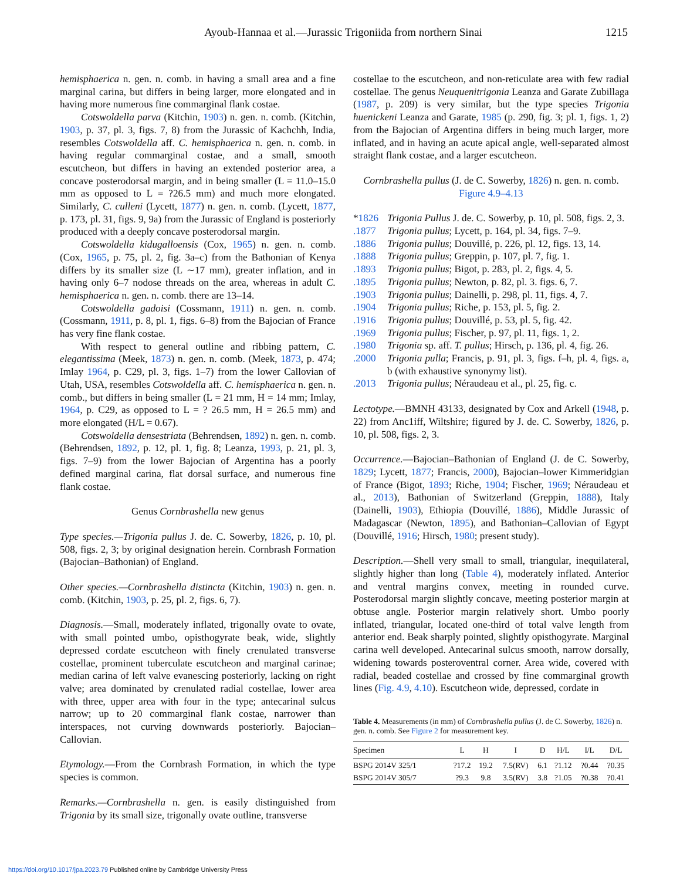Ayoub-Hannaa et al.—Jurassic Trigoniida from northern Sinai 1215
hemisphaerica n. gen. n. comb. in having a small area and a fine marginal carina, but differs in being larger, more elongated and in having more numerous fine commarginal flank costae.
Cotswoldella parva (Kitchin, 1903) n. gen. n. comb. (Kitchin, 1903, p. 37, pl. 3, figs. 7, 8) from the Jurassic of Kachchh, India, resembles Cotswoldella aff. C. hemisphaerica n. gen. n. comb. in having regular commarginal costae, and a small, smooth escutcheon, but differs in having an extended posterior area, a concave posterodorsal margin, and in being smaller (L = 11.0–15.0 mm as opposed to L = ?26.5 mm) and much more elongated. Similarly, C. culleni (Lycett, 1877) n. gen. n. comb. (Lycett, 1877, p. 173, pl. 31, figs. 9, 9a) from the Jurassic of England is posteriorly produced with a deeply concave posterodorsal margin.
Cotswoldella kidugalloensis (Cox, 1965) n. gen. n. comb. (Cox, 1965, p. 75, pl. 2, fig. 3a–c) from the Bathonian of Kenya differs by its smaller size (L ∼17 mm), greater inflation, and in having only 6–7 nodose threads on the area, whereas in adult C. hemisphaerica n. gen. n. comb. there are 13–14.
Cotswoldella gadoisi (Cossmann, 1911) n. gen. n. comb. (Cossmann, 1911, p. 8, pl. 1, figs. 6–8) from the Bajocian of France has very fine flank costae.
With respect to general outline and ribbing pattern, C. elegantissima (Meek, 1873) n. gen. n. comb. (Meek, 1873, p. 474; Imlay 1964, p. C29, pl. 3, figs. 1–7) from the lower Callovian of Utah, USA, resembles Cotswoldella aff. C. hemisphaerica n. gen. n. comb., but differs in being smaller (L = 21 mm, H = 14 mm; Imlay, 1964, p. C29, as opposed to L = ? 26.5 mm, H = 26.5 mm) and more elongated (H/L = 0.67).
Cotswoldella densestriata (Behrendsen, 1892) n. gen. n. comb. (Behrendsen, 1892, p. 12, pl. 1, fig. 8; Leanza, 1993, p. 21, pl. 3, figs. 7–9) from the lower Bajocian of Argentina has a poorly defined marginal carina, flat dorsal surface, and numerous fine flank costae.
Genus Cornbrashella new genus
Type species.—Trigonia pullus J. de. C. Sowerby, 1826, p. 10, pl. 508, figs. 2, 3; by original designation herein. Cornbrash Formation (Bajocian–Bathonian) of England.
Other species.—Cornbrashella distincta (Kitchin, 1903) n. gen. n. comb. (Kitchin, 1903, p. 25, pl. 2, figs. 6, 7).
Diagnosis.—Small, moderately inflated, trigonally ovate to ovate, with small pointed umbo, opisthogyrate beak, wide, slightly depressed cordate escutcheon with finely crenulated transverse costellae, prominent tuberculate escutcheon and marginal carinae; median carina of left valve evanescing posteriorly, lacking on right valve; area dominated by crenulated radial costellae, lower area with three, upper area with four in the type; antecarinal sulcus narrow; up to 20 commarginal flank costae, narrower than interspaces, not curving downwards posteriorly. Bajocian–Callovian.
Etymology.—From the Cornbrash Formation, in which the type species is common.
Remarks.—Cornbrashella n. gen. is easily distinguished from Trigonia by its small size, trigonally ovate outline, transverse
costellae to the escutcheon, and non-reticulate area with few radial costellae. The genus Neuquenitrigonia Leanza and Garate Zubillaga (1987, p. 209) is very similar, but the type species Trigonia huenickeni Leanza and Garate, 1985 (p. 290, fig. 3; pl. 1, figs. 1, 2) from the Bajocian of Argentina differs in being much larger, more inflated, and in having an acute apical angle, well-separated almost straight flank costae, and a larger escutcheon.
Cornbrashella pullus (J. de C. Sowerby, 1826) n. gen. n. comb.
Figure 4.9–4.13
*1826 Trigonia Pullus J. de. C. Sowerby, p. 10, pl. 508, figs. 2, 3.
.1877 Trigonia pullus; Lycett, p. 164, pl. 34, figs. 7–9.
.1886 Trigonia pullus; Douvillé, p. 226, pl. 12, figs. 13, 14.
.1888 Trigonia pullus; Greppin, p. 107, pl. 7, fig. 1.
.1893 Trigonia pullus; Bigot, p. 283, pl. 2, figs. 4, 5.
.1895 Trigonia pullus; Newton, p. 82, pl. 3. figs. 6, 7.
.1903 Trigonia pullus; Dainelli, p. 298, pl. 11, figs. 4, 7.
.1904 Trigonia pullus; Riche, p. 153, pl. 5, fig. 2.
.1916 Trigonia pullus; Douvillé, p. 53, pl. 5, fig. 42.
.1969 Trigonia pullus; Fischer, p. 97, pl. 11, figs. 1, 2.
.1980 Trigonia sp. aff. T. pullus; Hirsch, p. 136, pl. 4, fig. 26.
.2000 Trigonia pulla; Francis, p. 91, pl. 3, figs. f–h, pl. 4, figs. a, b (with exhaustive synonymy list).
.2013 Trigonia pullus; Néraudeau et al., pl. 25, fig. c.
Lectotype.—BMNH 43133, designated by Cox and Arkell (1948, p. 22) from Anc1iff, Wiltshire; figured by J. de. C. Sowerby, 1826, p. 10, pl. 508, figs. 2, 3.
Occurrence.—Bajocian–Bathonian of England (J. de C. Sowerby, 1829; Lycett, 1877; Francis, 2000), Bajocian–lower Kimmeridgian of France (Bigot, 1893; Riche, 1904; Fischer, 1969; Néraudeau et al., 2013), Bathonian of Switzerland (Greppin, 1888), Italy (Dainelli, 1903), Ethiopia (Douvillé, 1886), Middle Jurassic of Madagascar (Newton, 1895), and Bathonian–Callovian of Egypt (Douvillé, 1916; Hirsch, 1980; present study).
Description.—Shell very small to small, triangular, inequilateral, slightly higher than long (Table 4), moderately inflated. Anterior and ventral margins convex, meeting in rounded curve. Posterodorsal margin slightly concave, meeting posterior margin at obtuse angle. Posterior margin relatively short. Umbo poorly inflated, triangular, located one-third of total valve length from anterior end. Beak sharply pointed, slightly opisthogyrate. Marginal carina well developed. Antecarinal sulcus smooth, narrow dorsally, widening towards posteroventral corner. Area wide, covered with radial, beaded costellae and crossed by fine commarginal growth lines (Fig. 4.9, 4.10). Escutcheon wide, depressed, cordate in
Table 4. Measurements (in mm) of Cornbrashella pullus (J. de C. Sowerby, 1826) n. gen. n. comb. See Figure 2 for measurement key.
| Specimen | L | H | I | D | H/L | I/L | D/L |
| --- | --- | --- | --- | --- | --- | --- | --- |
| BSPG 2014V 325/1 | ?17.2 | 19.2 | 7.5(RV) | 6.1 | ?1.12 | ?0.44 | ?0.35 |
| BSPG 2014V 305/7 | ?9.3 | 9.8 | 3.5(RV) | 3.8 | ?1.05 | ?0.38 | ?0.41 |
https://doi.org/10.1017/jpa.2023.79 Published online by Cambridge University Press